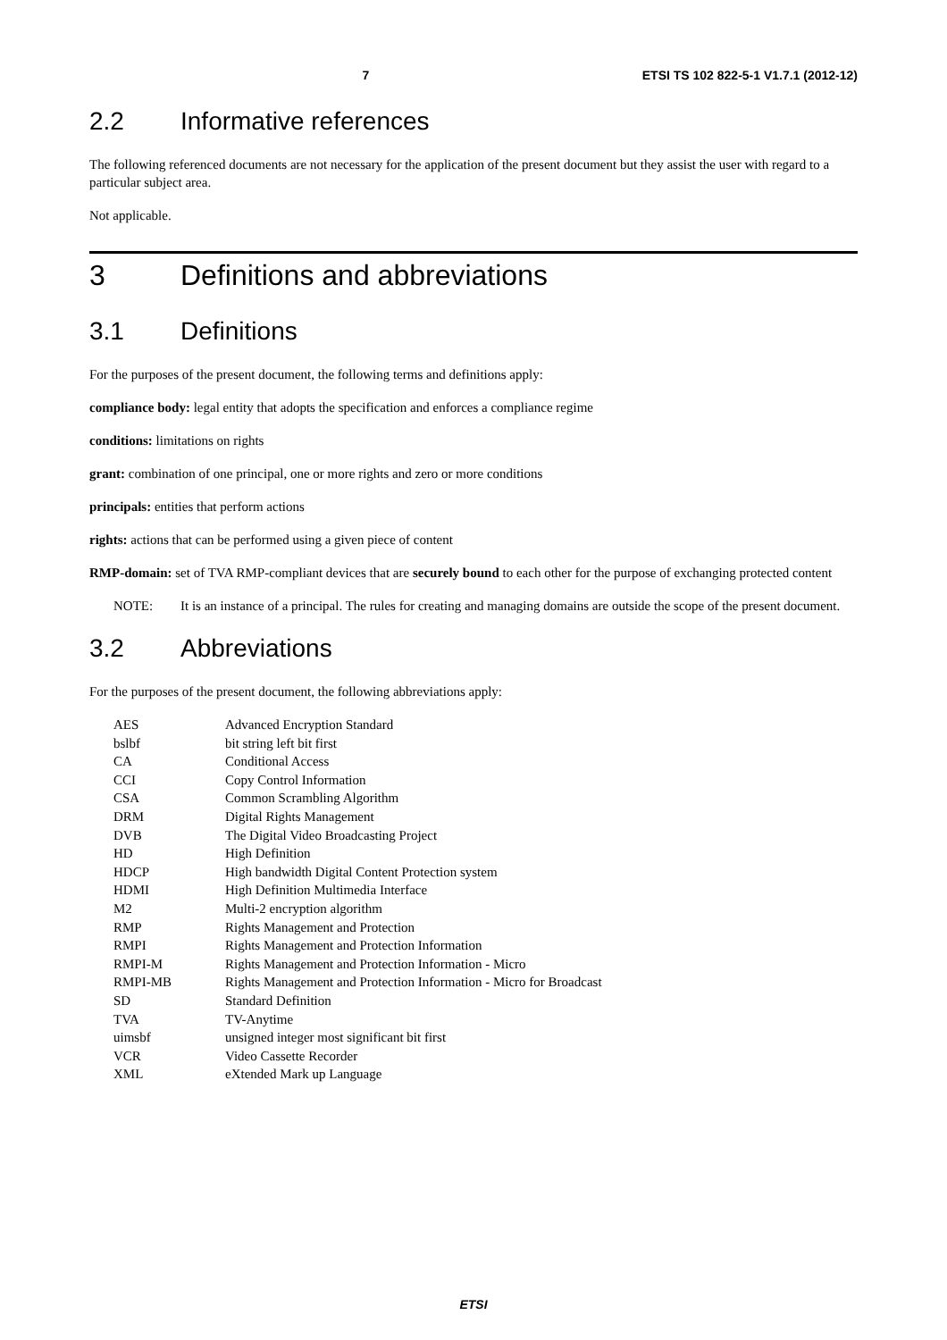7 ETSI TS 102 822-5-1 V1.7.1 (2012-12)
2.2 Informative references
The following referenced documents are not necessary for the application of the present document but they assist the user with regard to a particular subject area.
Not applicable.
3 Definitions and abbreviations
3.1 Definitions
For the purposes of the present document, the following terms and definitions apply:
compliance body: legal entity that adopts the specification and enforces a compliance regime
conditions: limitations on rights
grant: combination of one principal, one or more rights and zero or more conditions
principals: entities that perform actions
rights: actions that can be performed using a given piece of content
RMP-domain: set of TVA RMP-compliant devices that are securely bound to each other for the purpose of exchanging protected content
NOTE: It is an instance of a principal. The rules for creating and managing domains are outside the scope of the present document.
3.2 Abbreviations
For the purposes of the present document, the following abbreviations apply:
| AES | Advanced Encryption Standard |
| bslbf | bit string left bit first |
| CA | Conditional Access |
| CCI | Copy Control Information |
| CSA | Common Scrambling Algorithm |
| DRM | Digital Rights Management |
| DVB | The Digital Video Broadcasting Project |
| HD | High Definition |
| HDCP | High bandwidth Digital Content Protection system |
| HDMI | High Definition Multimedia Interface |
| M2 | Multi-2 encryption algorithm |
| RMP | Rights Management and Protection |
| RMPI | Rights Management and Protection Information |
| RMPI-M | Rights Management and Protection Information - Micro |
| RMPI-MB | Rights Management and Protection Information - Micro for Broadcast |
| SD | Standard Definition |
| TVA | TV-Anytime |
| uimsbf | unsigned integer most significant bit first |
| VCR | Video Cassette Recorder |
| XML | eXtended Mark up Language |
ETSI